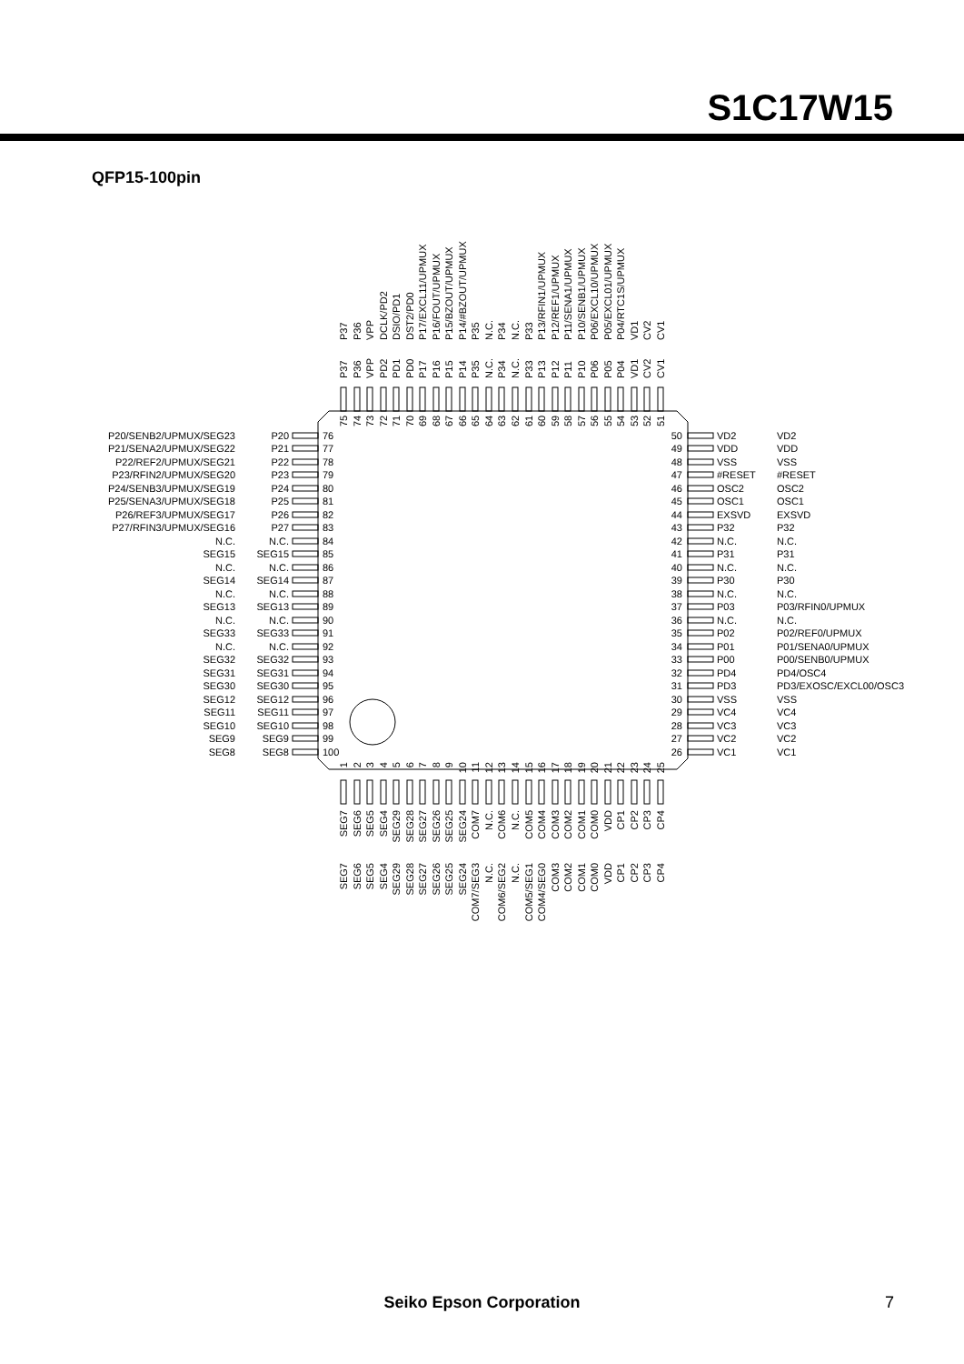S1C17W15
QFP15-100pin
P20/SENB2/UPMUX/SEG23
P20
P21/SENA2/UPMUX/SEG22
P21
P22/REF2/UPMUX/SEG21
P22
P23/RFIN2/UPMUX/SEG20
P23
P24/SENB3/UPMUX/SEG19
P24
P25/SENA3/UPMUX/SEG18
P25
P26/REF3/UPMUX/SEG17
P26
P27/RFIN3/UPMUX/SEG16
P27
N.C.
N.C.
SEG15
SEG15
N.C.
N.C.
SEG14
SEG14
N.C.
N.C.
SEG13
SEG13
N.C.
N.C.
SEG33
SEG33
N.C.
N.C.
SEG32
SEG32
SEG31
SEG31
SEG30
SEG30
SEG12
SEG12
SEG11
SEG11
SEG10
SEG10
SEG9
SEG9
SEG8
SEG8
76
77
78
79
80
81
82
83
84
85
86
87
88
89
90
91
92
93
94
95
96
97
98
99
100
50
49
48
47
46
45
44
43
42
41
40
39
38
37
36
35
34
33
32
31
30
29
28
27
26
VD2
VD2
VDD
VDD
VSS
VSS
#RESET
#RESET
OSC2
OSC2
OSC1
OSC1
EXSVD
EXSVD
P32
P32
N.C.
N.C.
P31
P31
N.C.
N.C.
P30
P30
N.C.
N.C.
P03
P03/RFIN0/UPMUX
N.C.
N.C.
P02
P02/REF0/UPMUX
P01
P01/SENA0/UPMUX
P00
P00/SENB0/UPMUX
PD4
PD4/OSC4
PD3
PD3/EXOSC/EXCL00/OSC3
VSS
VSS
VC4
VC4
VC3
VC3
VC2
VC2
VC1
VC1
P37
P36
VPP
DCLK/PD2
DSIO/PD1
DST2/PD0
P17/EXCL11/UPMUX
P16/FOUT/UPMUX
P15/BZOUT/UPMUX
P14/#BZOUT/UPMUX
P35
N.C.
P34
N.C.
P33
P13/RFIN1/UPMUX
P12/REF1/UPMUX
P11/SENA1/UPMUX
P10/SENB1/UPMUX
P06/EXCL10/UPMUX
P05/EXCL01/UPMUX
P04/RTC1S/UPMUX
VD1
CV2
CV1
P37
P36
VPP
PD2
PD1
PD0
P17
P16
P15
P14
P35
N.C.
P34
N.C.
P33
P13
P12
P11
P10
P06
P05
P04
VD1
CV2
CV1
75
74
73
72
71
70
69
68
67
66
65
64
63
62
61
60
59
58
57
56
55
54
53
52
51
1
2
3
4
5
6
7
8
9
10
11
12
13
14
15
16
17
18
19
20
21
22
23
24
25
SEG7
SEG6
SEG5
SEG4
SEG29
SEG28
SEG27
SEG26
SEG25
SEG24
COM7
N.C.
COM6
N.C.
COM5
COM4
COM3
COM2
COM1
COM0
VDD
CP1
CP2
CP3
CP4
SEG7
SEG6
SEG5
SEG4
SEG29
SEG28
SEG27
SEG26
SEG25
SEG24
COM7/SEG3
N.C.
COM6/SEG2
N.C.
COM5/SEG1
COM4/SEG0
COM3
COM2
COM1
COM0
VDD
CP1
CP2
CP3
CP4
Seiko Epson Corporation
7